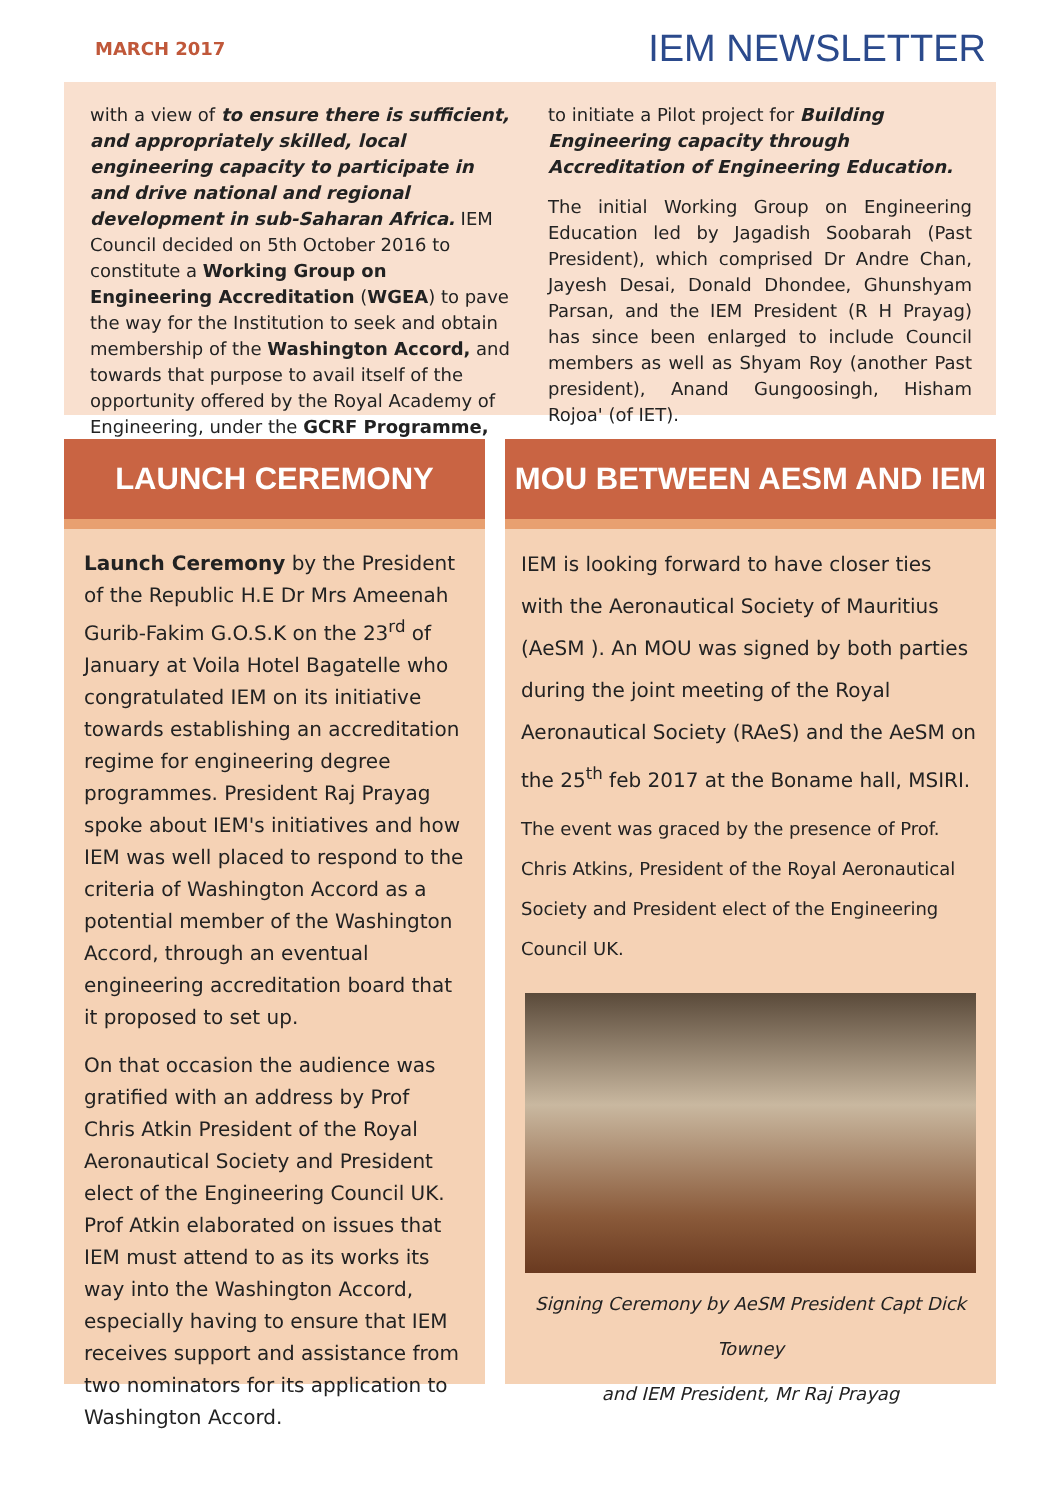MARCH 2017 IEM NEWSLETTER
with a view of to ensure there is sufficient, and appropriately skilled, local engineering capacity to participate in and drive national and regional development in sub-Saharan Africa. IEM Council decided on 5th October 2016 to constitute a Working Group on Engineering Accreditation (WGEA) to pave the way for the Institution to seek and obtain membership of the Washington Accord, and towards that purpose to avail itself of the opportunity offered by the Royal Academy of Engineering, under the GCRF Programme,
to initiate a Pilot project for Building Engineering capacity through Accreditation of Engineering Education.
The initial Working Group on Engineering Education led by Jagadish Soobarah (Past President), which comprised Dr Andre Chan, Jayesh Desai, Donald Dhondee, Ghunshyam Parsan, and the IEM President (R H Prayag) has since been enlarged to include Council members as well as Shyam Roy (another Past president), Anand Gungoosingh, Hisham Rojoa' (of IET).
LAUNCH CEREMONY
Launch Ceremony by the President of the Republic H.E Dr Mrs Ameenah Gurib-Fakim G.O.S.K on the 23<sup>rd</sup> of January at Voila Hotel Bagatelle who congratulated IEM on its initiative towards establishing an accreditation regime for engineering degree programmes. President Raj Prayag spoke about IEM's initiatives and how IEM was well placed to respond to the criteria of Washington Accord as a potential member of the Washington Accord, through an eventual engineering accreditation board that it proposed to set up.
On that occasion the audience was gratified with an address by Prof Chris Atkin President of the Royal Aeronautical Society and President elect of the Engineering Council UK. Prof Atkin elaborated on issues that IEM must attend to as its works its way into the Washington Accord, especially having to ensure that IEM receives support and assistance from two nominators for its application to Washington Accord.
MOU BETWEEN AESM AND IEM
IEM is looking forward to have closer ties with the Aeronautical Society of Mauritius (AeSM ). An MOU was signed by both parties during the joint meeting of the Royal Aeronautical Society (RAeS) and the AeSM on the 25<sup>th</sup> feb 2017 at the Boname hall, MSIRI.
The event was graced by the presence of Prof. Chris Atkins, President of the Royal Aeronautical Society and President elect of the Engineering Council UK.
Signing Ceremony by AeSM President Capt Dick Towney
and IEM President, Mr Raj Prayag